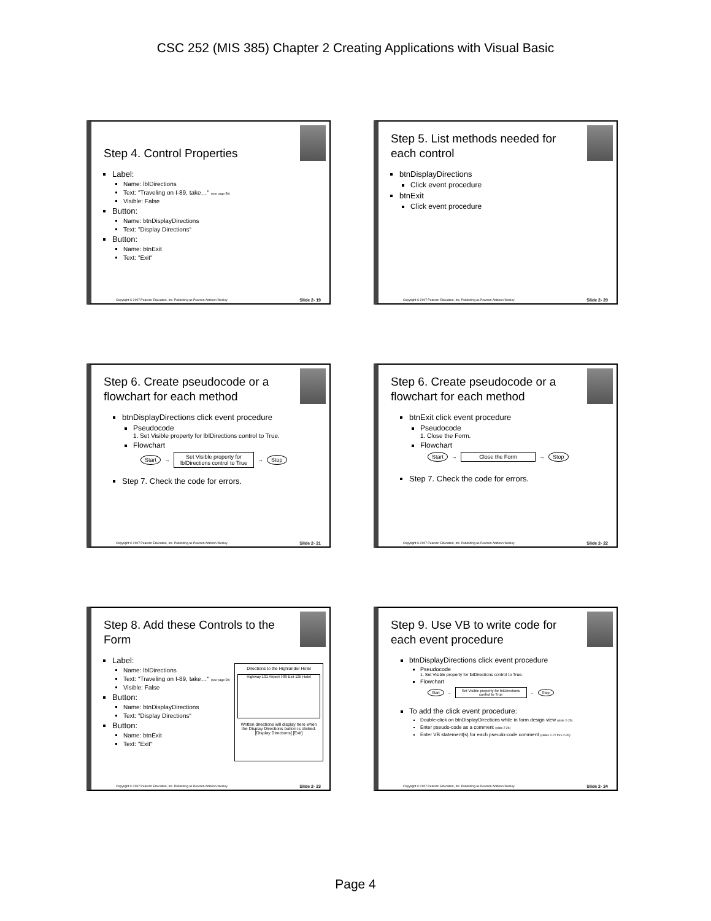CSC 252 (MIS 385) Chapter 2 Creating Applications with Visual Basic
Step 4. Control Properties
Label:
Name: lblDirections
Text: "Traveling on I-89, take…" (see page 59)
Visible: False
Button:
Name: btnDisplayDirections
Text: "Display Directions“
Button:
Name: btnExit
Text: "Exit"
Copyright © 2007 Pearson Education, Inc. Publishing as Pearson Addison-Wesley Slide 2- 19
Step 5. List methods needed for each control
btnDisplayDirections
Click event procedure
btnExit
Click event procedure
Copyright © 2007 Pearson Education, Inc. Publishing as Pearson Addison-Wesley Slide 2- 20
Step 6. Create pseudocode or a flowchart for each method
btnDisplayDirections click event procedure
Pseudocode
1. Set Visible property for lblDirections control to True.
Flowchart
Start → Set Visible property for
lblDirections control to True → Stop
Step 7. Check the code for errors.
Copyright © 2007 Pearson Education, Inc. Publishing as Pearson Addison-Wesley Slide 2- 21
Step 6. Create pseudocode or a flowchart for each method
btnExit click event procedure
Pseudocode
1. Close the Form.
Flowchart
Start → Close the Form → Stop
Step 7. Check the code for errors.
Copyright © 2007 Pearson Education, Inc. Publishing as Pearson Addison-Wesley Slide 2- 22
Step 8. Add these Controls to the Form
Label:
Name: lblDirections
Text: "Traveling on I-89, take…" (see page 59)
Visible: False
Button:
Name: btnDisplayDirections
Text: "Display Directions“
Button:
Name: btnExit
Text: "Exit"
Directions to the Highlander Hotel
Highway 101 Airport I-89 Exit 125 Hotel
Written directions will display here when the Display Directions button is clicked.
[Display Directions] [Exit]
Copyright © 2007 Pearson Education, Inc. Publishing as Pearson Addison-Wesley Slide 2- 23
Step 9. Use VB to write code for each event procedure
btnDisplayDirections click event procedure
Pseudocode
1. Set Visible property for lblDirections control to True.
Flowchart
Start → Set Visible property for lblDirections
control to True → Stop
To add the click event procedure:
Double-click on btnDisplayDirections while in form design view (slide 2-25)
Enter pseudo-code as a comment (slide 2-26)
Enter VB statement(s) for each pseudo-code comment (slides 2-27 thru 2-29)
Copyright © 2007 Pearson Education, Inc. Publishing as Pearson Addison-Wesley Slide 2- 24
Page 4